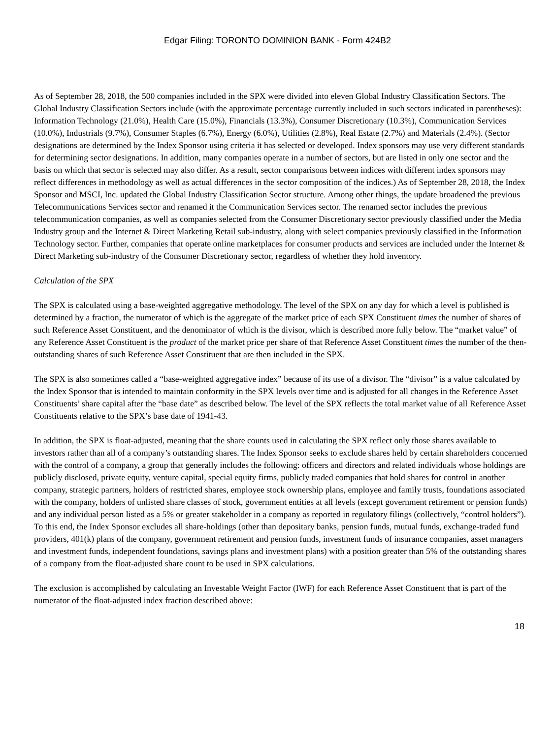Edgar Filing: TORONTO DOMINION BANK - Form 424B2
As of September 28, 2018, the 500 companies included in the SPX were divided into eleven Global Industry Classification Sectors. The Global Industry Classification Sectors include (with the approximate percentage currently included in such sectors indicated in parentheses): Information Technology (21.0%), Health Care (15.0%), Financials (13.3%), Consumer Discretionary (10.3%), Communication Services (10.0%), Industrials (9.7%), Consumer Staples (6.7%), Energy (6.0%), Utilities (2.8%), Real Estate (2.7%) and Materials (2.4%). (Sector designations are determined by the Index Sponsor using criteria it has selected or developed. Index sponsors may use very different standards for determining sector designations. In addition, many companies operate in a number of sectors, but are listed in only one sector and the basis on which that sector is selected may also differ. As a result, sector comparisons between indices with different index sponsors may reflect differences in methodology as well as actual differences in the sector composition of the indices.) As of September 28, 2018, the Index Sponsor and MSCI, Inc. updated the Global Industry Classification Sector structure. Among other things, the update broadened the previous Telecommunications Services sector and renamed it the Communication Services sector. The renamed sector includes the previous telecommunication companies, as well as companies selected from the Consumer Discretionary sector previously classified under the Media Industry group and the Internet & Direct Marketing Retail sub-industry, along with select companies previously classified in the Information Technology sector. Further, companies that operate online marketplaces for consumer products and services are included under the Internet & Direct Marketing sub-industry of the Consumer Discretionary sector, regardless of whether they hold inventory.
Calculation of the SPX
The SPX is calculated using a base-weighted aggregative methodology. The level of the SPX on any day for which a level is published is determined by a fraction, the numerator of which is the aggregate of the market price of each SPX Constituent times the number of shares of such Reference Asset Constituent, and the denominator of which is the divisor, which is described more fully below. The “market value” of any Reference Asset Constituent is the product of the market price per share of that Reference Asset Constituent times the number of the then-outstanding shares of such Reference Asset Constituent that are then included in the SPX.
The SPX is also sometimes called a “base-weighted aggregative index” because of its use of a divisor. The “divisor” is a value calculated by the Index Sponsor that is intended to maintain conformity in the SPX levels over time and is adjusted for all changes in the Reference Asset Constituents’ share capital after the “base date” as described below. The level of the SPX reflects the total market value of all Reference Asset Constituents relative to the SPX’s base date of 1941-43.
In addition, the SPX is float-adjusted, meaning that the share counts used in calculating the SPX reflect only those shares available to investors rather than all of a company’s outstanding shares. The Index Sponsor seeks to exclude shares held by certain shareholders concerned with the control of a company, a group that generally includes the following: officers and directors and related individuals whose holdings are publicly disclosed, private equity, venture capital, special equity firms, publicly traded companies that hold shares for control in another company, strategic partners, holders of restricted shares, employee stock ownership plans, employee and family trusts, foundations associated with the company, holders of unlisted share classes of stock, government entities at all levels (except government retirement or pension funds) and any individual person listed as a 5% or greater stakeholder in a company as reported in regulatory filings (collectively, “control holders”). To this end, the Index Sponsor excludes all share-holdings (other than depositary banks, pension funds, mutual funds, exchange-traded fund providers, 401(k) plans of the company, government retirement and pension funds, investment funds of insurance companies, asset managers and investment funds, independent foundations, savings plans and investment plans) with a position greater than 5% of the outstanding shares of a company from the float-adjusted share count to be used in SPX calculations.
The exclusion is accomplished by calculating an Investable Weight Factor (IWF) for each Reference Asset Constituent that is part of the numerator of the float-adjusted index fraction described above:
18